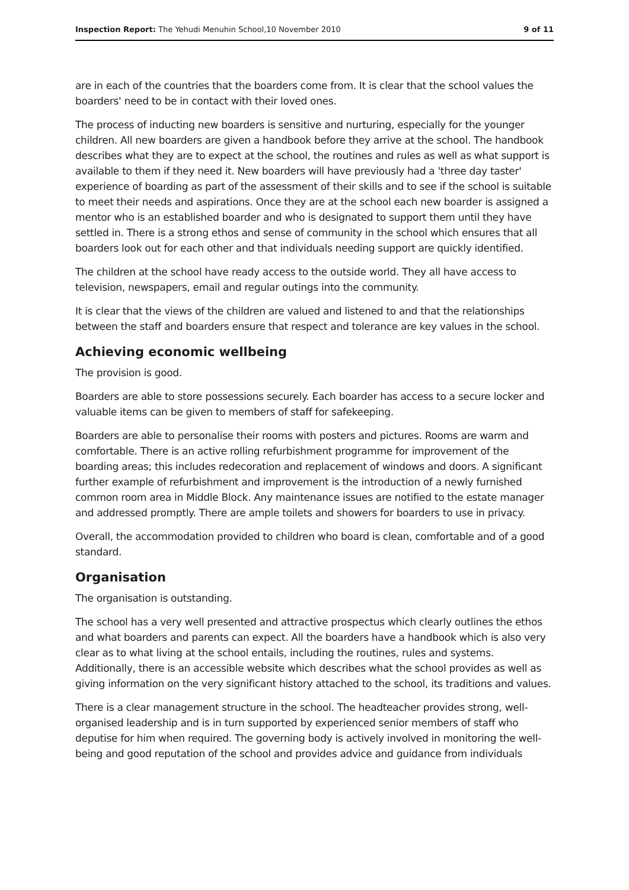Inspection Report: The Yehudi Menuhin School,10 November 2010 9 of 11
are in each of the countries that the boarders come from. It is clear that the school values the boarders' need to be in contact with their loved ones.
The process of inducting new boarders is sensitive and nurturing, especially for the younger children. All new boarders are given a handbook before they arrive at the school. The handbook describes what they are to expect at the school, the routines and rules as well as what support is available to them if they need it. New boarders will have previously had a 'three day taster' experience of boarding as part of the assessment of their skills and to see if the school is suitable to meet their needs and aspirations. Once they are at the school each new boarder is assigned a mentor who is an established boarder and who is designated to support them until they have settled in. There is a strong ethos and sense of community in the school which ensures that all boarders look out for each other and that individuals needing support are quickly identified.
The children at the school have ready access to the outside world. They all have access to television, newspapers, email and regular outings into the community.
It is clear that the views of the children are valued and listened to and that the relationships between the staff and boarders ensure that respect and tolerance are key values in the school.
Achieving economic wellbeing
The provision is good.
Boarders are able to store possessions securely. Each boarder has access to a secure locker and valuable items can be given to members of staff for safekeeping.
Boarders are able to personalise their rooms with posters and pictures. Rooms are warm and comfortable. There is an active rolling refurbishment programme for improvement of the boarding areas; this includes redecoration and replacement of windows and doors. A significant further example of refurbishment and improvement is the introduction of a newly furnished common room area in Middle Block. Any maintenance issues are notified to the estate manager and addressed promptly. There are ample toilets and showers for boarders to use in privacy.
Overall, the accommodation provided to children who board is clean, comfortable and of a good standard.
Organisation
The organisation is outstanding.
The school has a very well presented and attractive prospectus which clearly outlines the ethos and what boarders and parents can expect. All the boarders have a handbook which is also very clear as to what living at the school entails, including the routines, rules and systems. Additionally, there is an accessible website which describes what the school provides as well as giving information on the very significant history attached to the school, its traditions and values.
There is a clear management structure in the school. The headteacher provides strong, well-organised leadership and is in turn supported by experienced senior members of staff who deputise for him when required. The governing body is actively involved in monitoring the well-being and good reputation of the school and provides advice and guidance from individuals